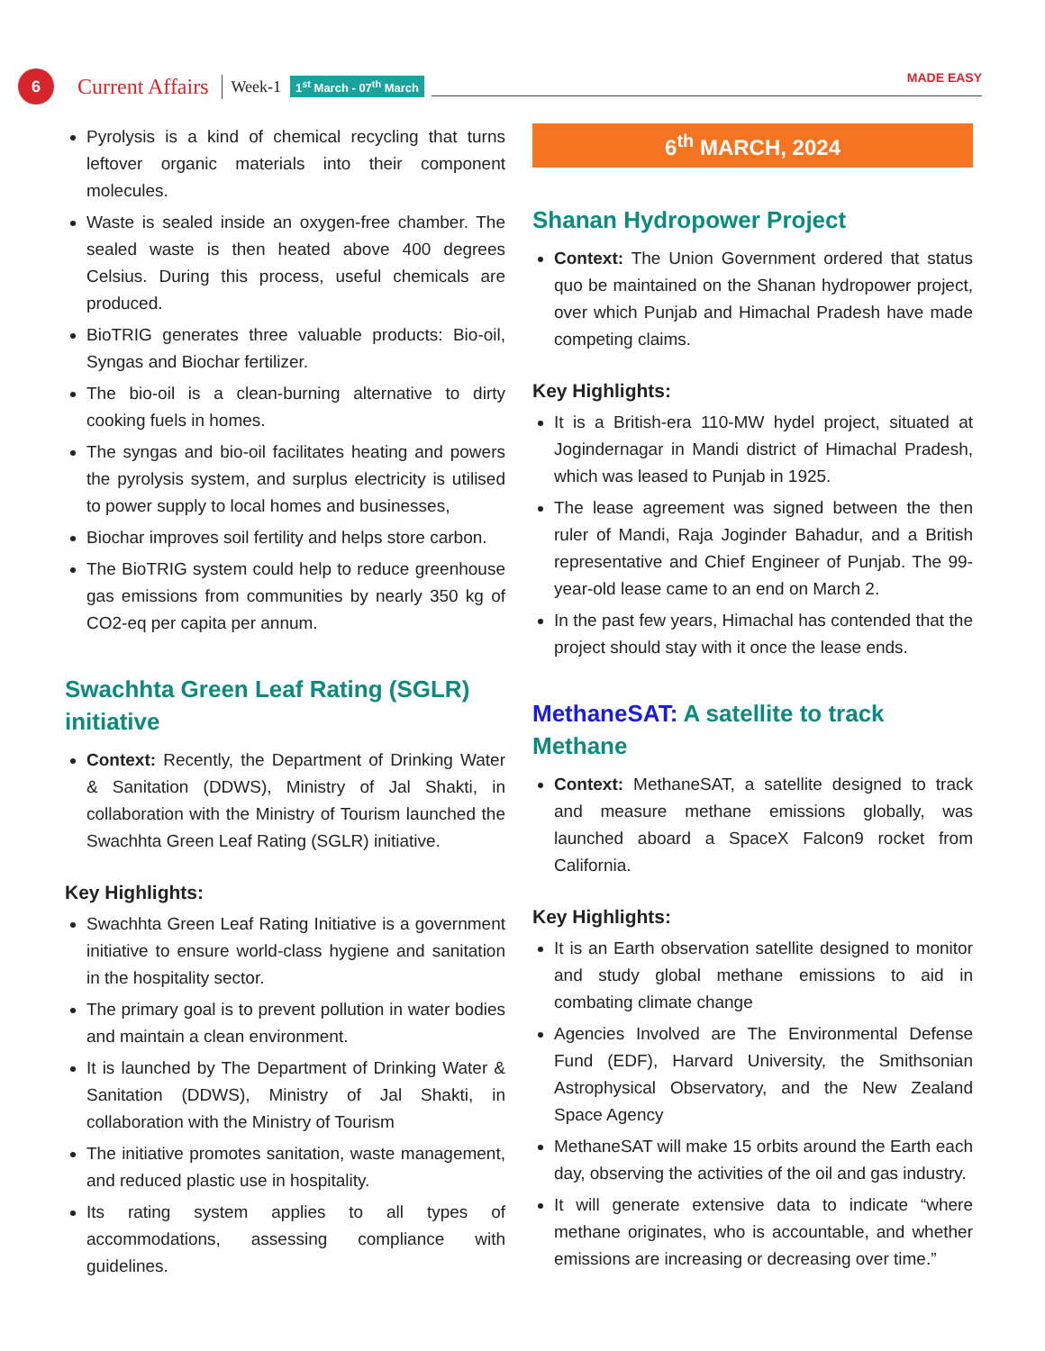6
Current Affairs
Week-1
1<sup>st</sup> March - 07<sup>th</sup> March
MADE EASY
Pyrolysis is a kind of chemical recycling that turns leftover organic materials into their component molecules.
Waste is sealed inside an oxygen-free chamber. The sealed waste is then heated above 400 degrees Celsius. During this process, useful chemicals are produced.
BioTRIG generates three valuable products: Bio-oil, Syngas and Biochar fertilizer.
The bio-oil is a clean-burning alternative to dirty cooking fuels in homes.
The syngas and bio-oil facilitates heating and powers the pyrolysis system, and surplus electricity is utilised to power supply to local homes and businesses,
Biochar improves soil fertility and helps store carbon.
The BioTRIG system could help to reduce greenhouse gas emissions from communities by nearly 350 kg of CO2-eq per capita per annum.
Swachhta Green Leaf Rating (SGLR) initiative
Context: Recently, the Department of Drinking Water & Sanitation (DDWS), Ministry of Jal Shakti, in collaboration with the Ministry of Tourism launched the Swachhta Green Leaf Rating (SGLR) initiative.
Key Highlights:
Swachhta Green Leaf Rating Initiative is a government initiative to ensure world-class hygiene and sanitation in the hospitality sector.
The primary goal is to prevent pollution in water bodies and maintain a clean environment.
It is launched by The Department of Drinking Water & Sanitation (DDWS), Ministry of Jal Shakti, in collaboration with the Ministry of Tourism
The initiative promotes sanitation, waste management, and reduced plastic use in hospitality.
Its rating system applies to all types of accommodations, assessing compliance with guidelines.
6<sup>th</sup> MARCH, 2024
Shanan Hydropower Project
Context: The Union Government ordered that status quo be maintained on the Shanan hydropower project, over which Punjab and Himachal Pradesh have made competing claims.
Key Highlights:
It is a British-era 110-MW hydel project, situated at Jogindernagar in Mandi district of Himachal Pradesh, which was leased to Punjab in 1925.
The lease agreement was signed between the then ruler of Mandi, Raja Joginder Bahadur, and a British representative and Chief Engineer of Punjab. The 99-year-old lease came to an end on March 2.
In the past few years, Himachal has contended that the project should stay with it once the lease ends.
MethaneSAT: A satellite to track Methane
Context: MethaneSAT, a satellite designed to track and measure methane emissions globally, was launched aboard a SpaceX Falcon9 rocket from California.
Key Highlights:
It is an Earth observation satellite designed to monitor and study global methane emissions to aid in combating climate change
Agencies Involved are The Environmental Defense Fund (EDF), Harvard University, the Smithsonian Astrophysical Observatory, and the New Zealand Space Agency
MethaneSAT will make 15 orbits around the Earth each day, observing the activities of the oil and gas industry.
It will generate extensive data to indicate “where methane originates, who is accountable, and whether emissions are increasing or decreasing over time.”